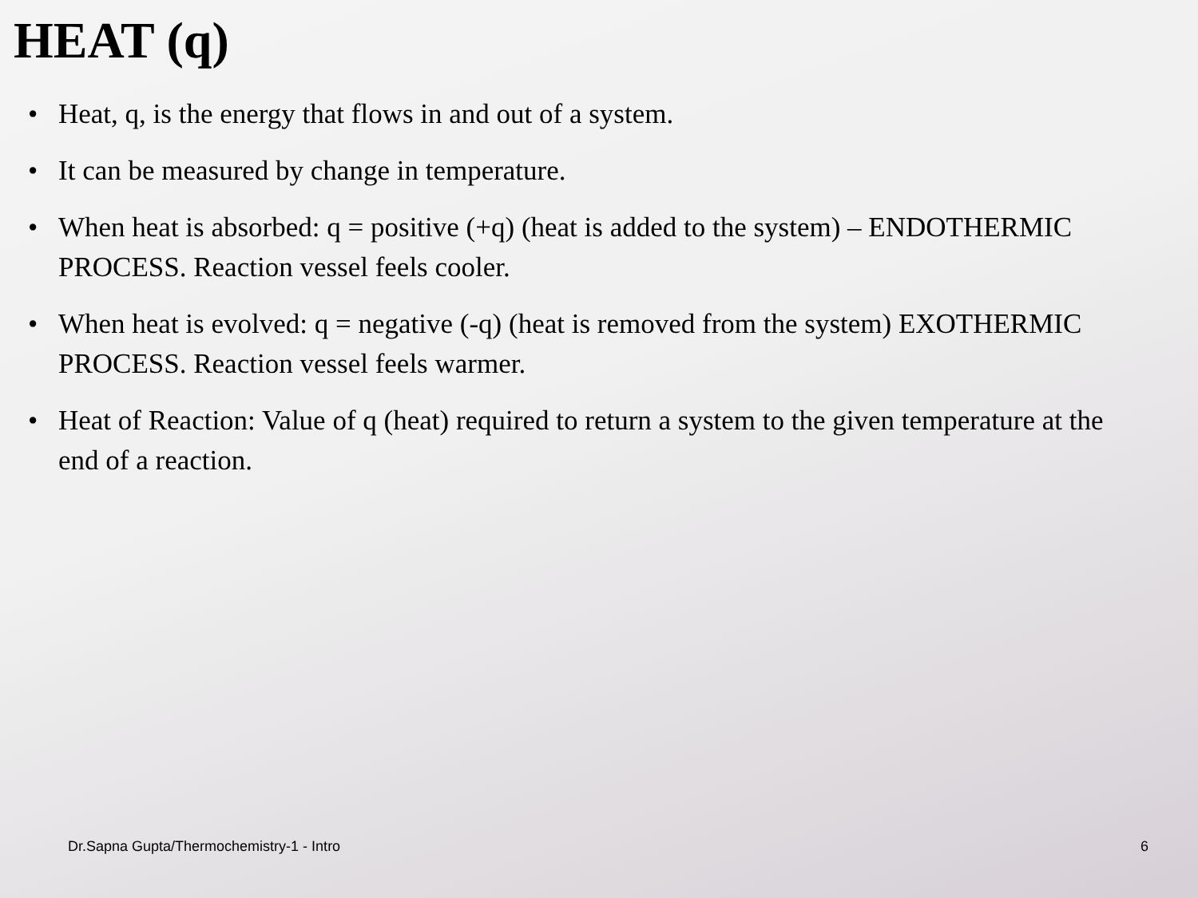HEAT (q)
• Heat, q, is the energy that flows in and out of a system.
• It can be measured by change in temperature.
• When heat is absorbed: q = positive (+q) (heat is added to the system) – ENDOTHERMIC PROCESS. Reaction vessel feels cooler.
• When heat is evolved: q = negative (-q) (heat is removed from the system) EXOTHERMIC PROCESS. Reaction vessel feels warmer.
• Heat of Reaction: Value of q (heat) required to return a system to the given temperature at the end of a reaction.
Dr.Sapna Gupta/Thermochemistry-1 - Intro 6